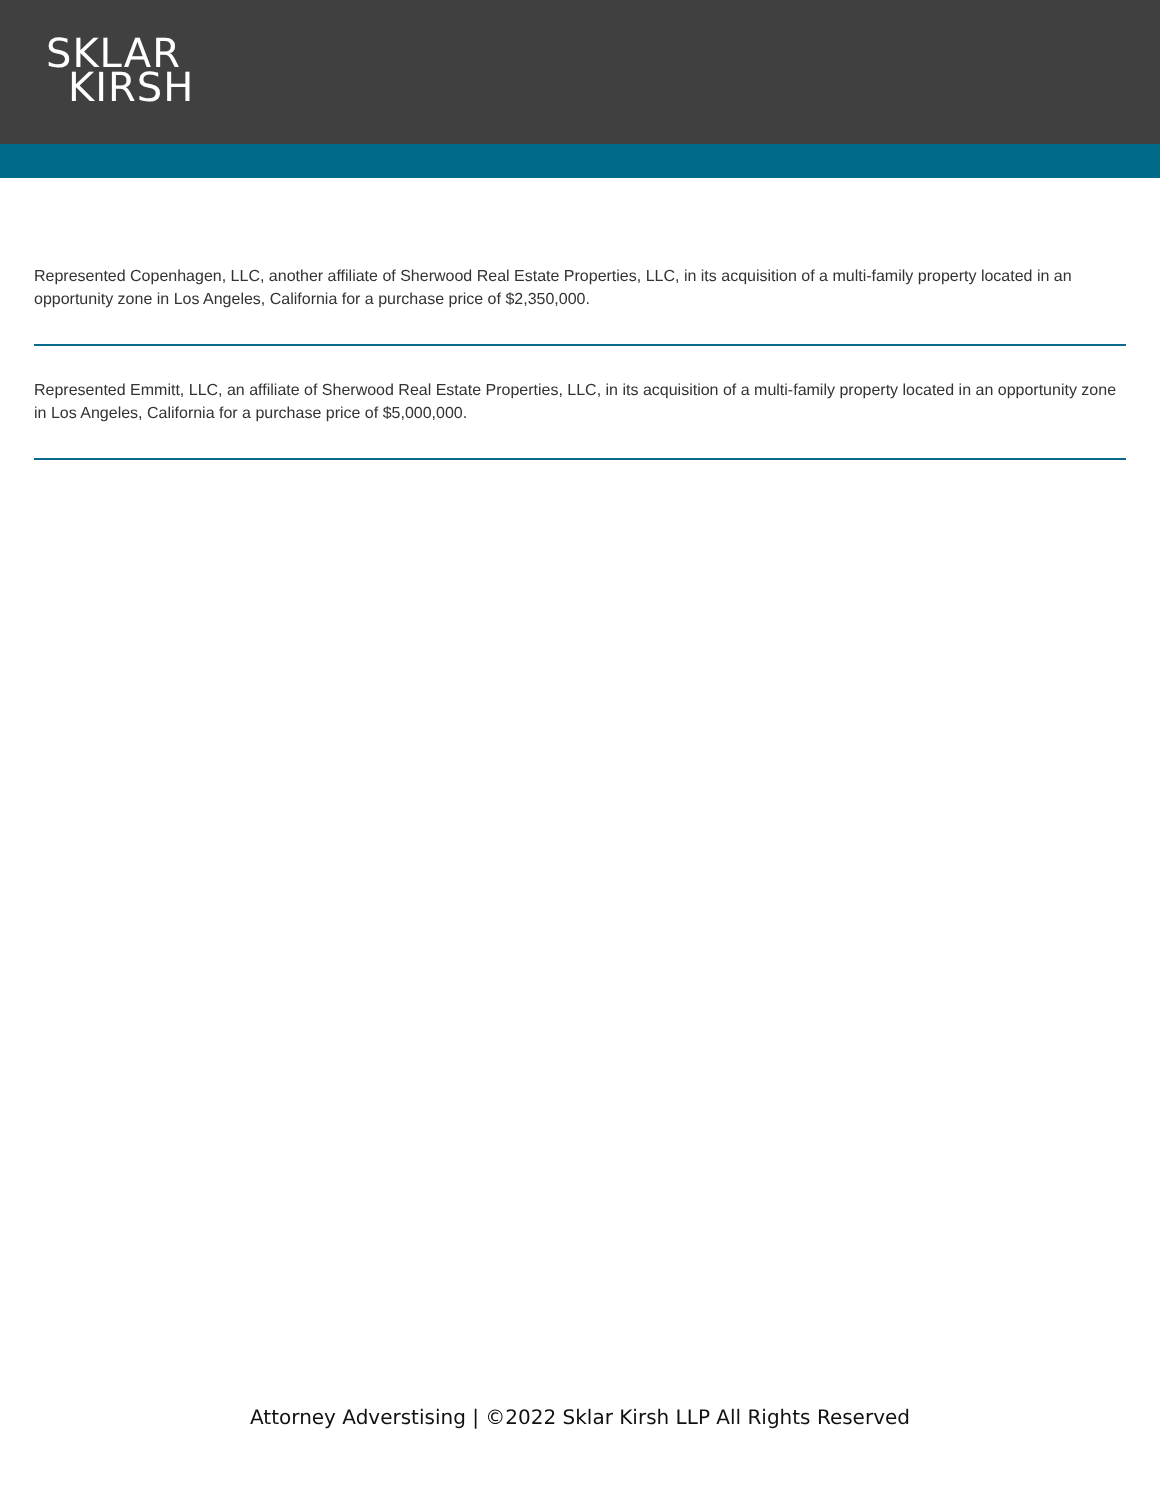SKLAR
KIRSH
Represented Copenhagen, LLC, another affiliate of Sherwood Real Estate Properties, LLC, in its acquisition of a multi-family property located in an opportunity zone in Los Angeles, California for a purchase price of $2,350,000.
Represented Emmitt, LLC, an affiliate of Sherwood Real Estate Properties, LLC, in its acquisition of a multi-family property located in an opportunity zone in Los Angeles, California for a purchase price of $5,000,000.
Attorney Adverstising | ©2022 Sklar Kirsh LLP All Rights Reserved